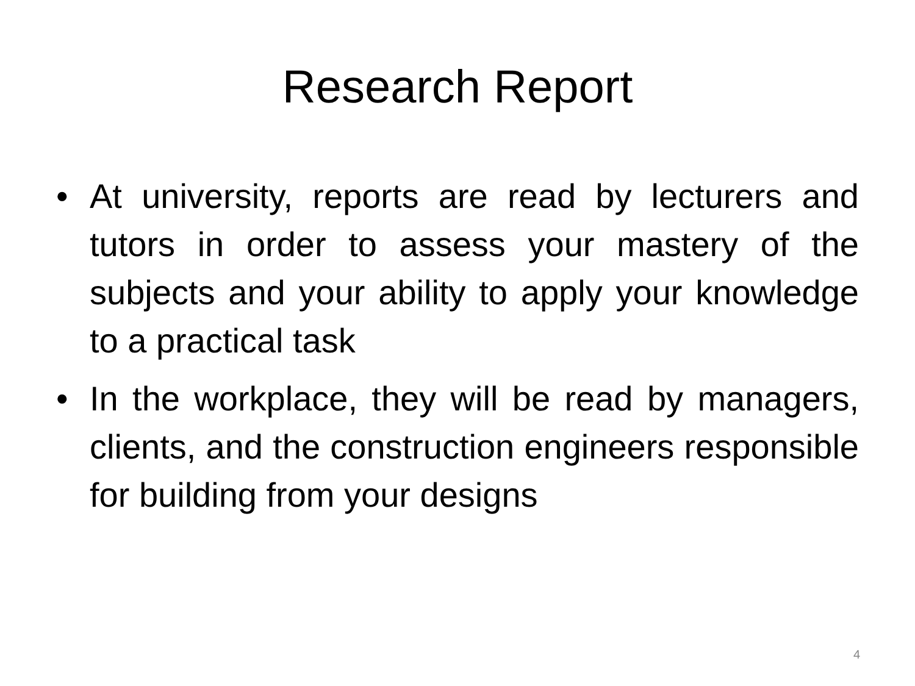Research Report
• At university, reports are read by lecturers and tutors in order to assess your mastery of the subjects and your ability to apply your knowledge to a practical task
• In the workplace, they will be read by managers, clients, and the construction engineers responsible for building from your designs
4